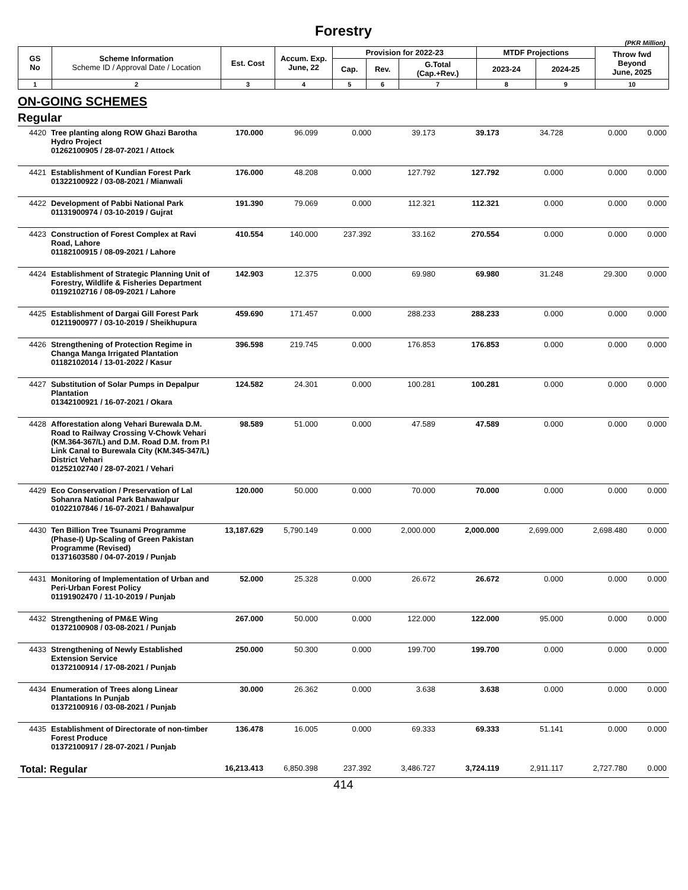Forestry
(PKR Million)
| GS No | Scheme Information Scheme ID / Approval Date / Location | Est. Cost | Accum. Exp. June, 22 | Provision for 2022-23 | | | MTDF Projections | | Throw fwd Beyond June, 2025 |
| --- | --- | --- | --- | --- | --- | --- | --- | --- | --- |
| | | | | Cap. | Rev. | G.Total (Cap.+Rev.) | 2023-24 | 2024-25 | |
| 1 | 2 | 3 | 4 | 5 | 6 | 7 | 8 | 9 | 10 |
ON-GOING SCHEMES
Regular
| 4420 | Tree planting along ROW Ghazi Barotha Hydro Project 01262100905 / 28-07-2021 / Attock | 170.000 | 96.099 | 0.000 | 39.173 | 39.173 | 34.728 | 0.000 | 0.000 |
| 4421 | Establishment of Kundian Forest Park 01322100922 / 03-08-2021 / Mianwali | 176.000 | 48.208 | 0.000 | 127.792 | 127.792 | 0.000 | 0.000 | 0.000 |
| 4422 | Development of Pabbi National Park 01131900974 / 03-10-2019 / Gujrat | 191.390 | 79.069 | 0.000 | 112.321 | 112.321 | 0.000 | 0.000 | 0.000 |
| 4423 | Construction of Forest Complex at Ravi Road, Lahore 01182100915 / 08-09-2021 / Lahore | 410.554 | 140.000 | 237.392 | 33.162 | 270.554 | 0.000 | 0.000 | 0.000 |
| 4424 | Establishment of Strategic Planning Unit of Forestry, Wildlife & Fisheries Department 01192102716 / 08-09-2021 / Lahore | 142.903 | 12.375 | 0.000 | 69.980 | 69.980 | 31.248 | 29.300 | 0.000 |
| 4425 | Establishment of Dargai Gill Forest Park 01211900977 / 03-10-2019 / Sheikhupura | 459.690 | 171.457 | 0.000 | 288.233 | 288.233 | 0.000 | 0.000 | 0.000 |
| 4426 | Strengthening of Protection Regime in Changa Manga Irrigated Plantation 01182102014 / 13-01-2022 / Kasur | 396.598 | 219.745 | 0.000 | 176.853 | 176.853 | 0.000 | 0.000 | 0.000 |
| 4427 | Substitution of Solar Pumps in Depalpur Plantation 01342100921 / 16-07-2021 / Okara | 124.582 | 24.301 | 0.000 | 100.281 | 100.281 | 0.000 | 0.000 | 0.000 |
| 4428 | Afforestation along Vehari Burewala D.M. Road to Railway Crossing V-Chowk Vehari (KM.364-367/L) and D.M. Road D.M. from P.I Link Canal to Burewala City (KM.345-347/L) District Vehari 01252102740 / 28-07-2021 / Vehari | 98.589 | 51.000 | 0.000 | 47.589 | 47.589 | 0.000 | 0.000 | 0.000 |
| 4429 | Eco Conservation / Preservation of Lal Sohanra National Park Bahawalpur 01022107846 / 16-07-2021 / Bahawalpur | 120.000 | 50.000 | 0.000 | 70.000 | 70.000 | 0.000 | 0.000 | 0.000 |
| 4430 | Ten Billion Tree Tsunami Programme (Phase-I) Up-Scaling of Green Pakistan Programme (Revised) 01371603580 / 04-07-2019 / Punjab | 13,187.629 | 5,790.149 | 0.000 | 2,000.000 | 2,000.000 | 2,699.000 | 2,698.480 | 0.000 |
| 4431 | Monitoring of Implementation of Urban and Peri-Urban Forest Policy 01191902470 / 11-10-2019 / Punjab | 52.000 | 25.328 | 0.000 | 26.672 | 26.672 | 0.000 | 0.000 | 0.000 |
| 4432 | Strengthening of PM&E Wing 01372100908 / 03-08-2021 / Punjab | 267.000 | 50.000 | 0.000 | 122.000 | 122.000 | 95.000 | 0.000 | 0.000 |
| 4433 | Strengthening of Newly Established Extension Service 01372100914 / 17-08-2021 / Punjab | 250.000 | 50.300 | 0.000 | 199.700 | 199.700 | 0.000 | 0.000 | 0.000 |
| 4434 | Enumeration of Trees along Linear Plantations In Punjab 01372100916 / 03-08-2021 / Punjab | 30.000 | 26.362 | 0.000 | 3.638 | 3.638 | 0.000 | 0.000 | 0.000 |
| 4435 | Establishment of Directorate of non-timber Forest Produce 01372100917 / 28-07-2021 / Punjab | 136.478 | 16.005 | 0.000 | 69.333 | 69.333 | 51.141 | 0.000 | 0.000 |
| Total: Regular | | 16,213.413 | 6,850.398 | 237.392 | 3,486.727 | 3,724.119 | 2,911.117 | 2,727.780 | 0.000 |
414